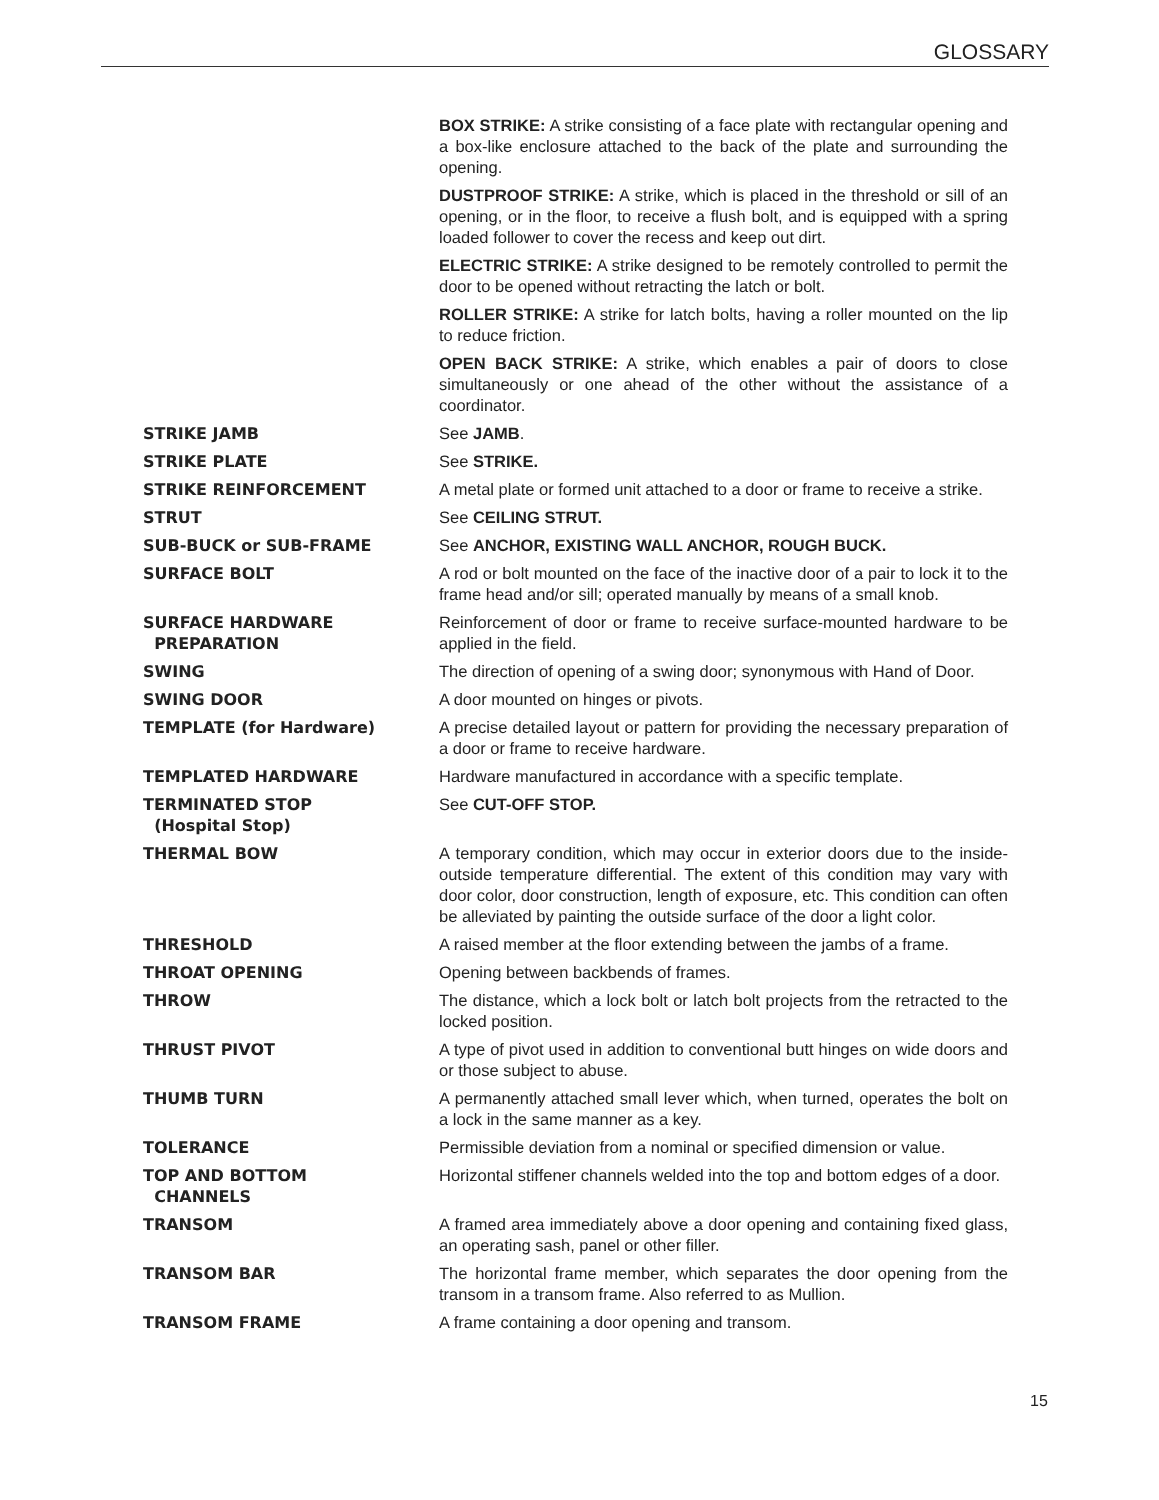GLOSSARY
BOX STRIKE: A strike consisting of a face plate with rectangular opening and a box-like enclosure attached to the back of the plate and surrounding the opening.
DUSTPROOF STRIKE: A strike, which is placed in the threshold or sill of an opening, or in the floor, to receive a flush bolt, and is equipped with a spring loaded follower to cover the recess and keep out dirt.
ELECTRIC STRIKE: A strike designed to be remotely controlled to permit the door to be opened without retracting the latch or bolt.
ROLLER STRIKE: A strike for latch bolts, having a roller mounted on the lip to reduce friction.
OPEN BACK STRIKE: A strike, which enables a pair of doors to close simultaneously or one ahead of the other without the assistance of a coordinator.
STRIKE JAMB See JAMB.
STRIKE PLATE See STRIKE.
STRIKE REINFORCEMENT A metal plate or formed unit attached to a door or frame to receive a strike.
STRUT See CEILING STRUT.
SUB-BUCK or SUB-FRAME See ANCHOR, EXISTING WALL ANCHOR, ROUGH BUCK.
SURFACE BOLT A rod or bolt mounted on the face of the inactive door of a pair to lock it to the frame head and/or sill; operated manually by means of a small knob.
SURFACE HARDWARE
PREPARATION
Reinforcement of door or frame to receive surface-mounted hardware to be applied in the field.
SWING The direction of opening of a swing door; synonymous with Hand of Door.
SWING DOOR A door mounted on hinges or pivots.
TEMPLATE (for Hardware) A precise detailed layout or pattern for providing the necessary preparation of a door or frame to receive hardware.
TEMPLATED HARDWARE Hardware manufactured in accordance with a specific template.
TERMINATED STOP
(Hospital Stop)
See CUT-OFF STOP.
THERMAL BOW A temporary condition, which may occur in exterior doors due to the inside-outside temperature differential. The extent of this condition may vary with door color, door construction, length of exposure, etc. This condition can often be alleviated by painting the outside surface of the door a light color.
THRESHOLD A raised member at the floor extending between the jambs of a frame.
THROAT OPENING Opening between backbends of frames.
THROW The distance, which a lock bolt or latch bolt projects from the retracted to the locked position.
THRUST PIVOT A type of pivot used in addition to conventional butt hinges on wide doors and or those subject to abuse.
THUMB TURN A permanently attached small lever which, when turned, operates the bolt on a lock in the same manner as a key.
TOLERANCE Permissible deviation from a nominal or specified dimension or value.
TOP AND BOTTOM
CHANNELS
Horizontal stiffener channels welded into the top and bottom edges of a door.
TRANSOM A framed area immediately above a door opening and containing fixed glass, an operating sash, panel or other filler.
TRANSOM BAR The horizontal frame member, which separates the door opening from the transom in a transom frame. Also referred to as Mullion.
TRANSOM FRAME A frame containing a door opening and transom.
15